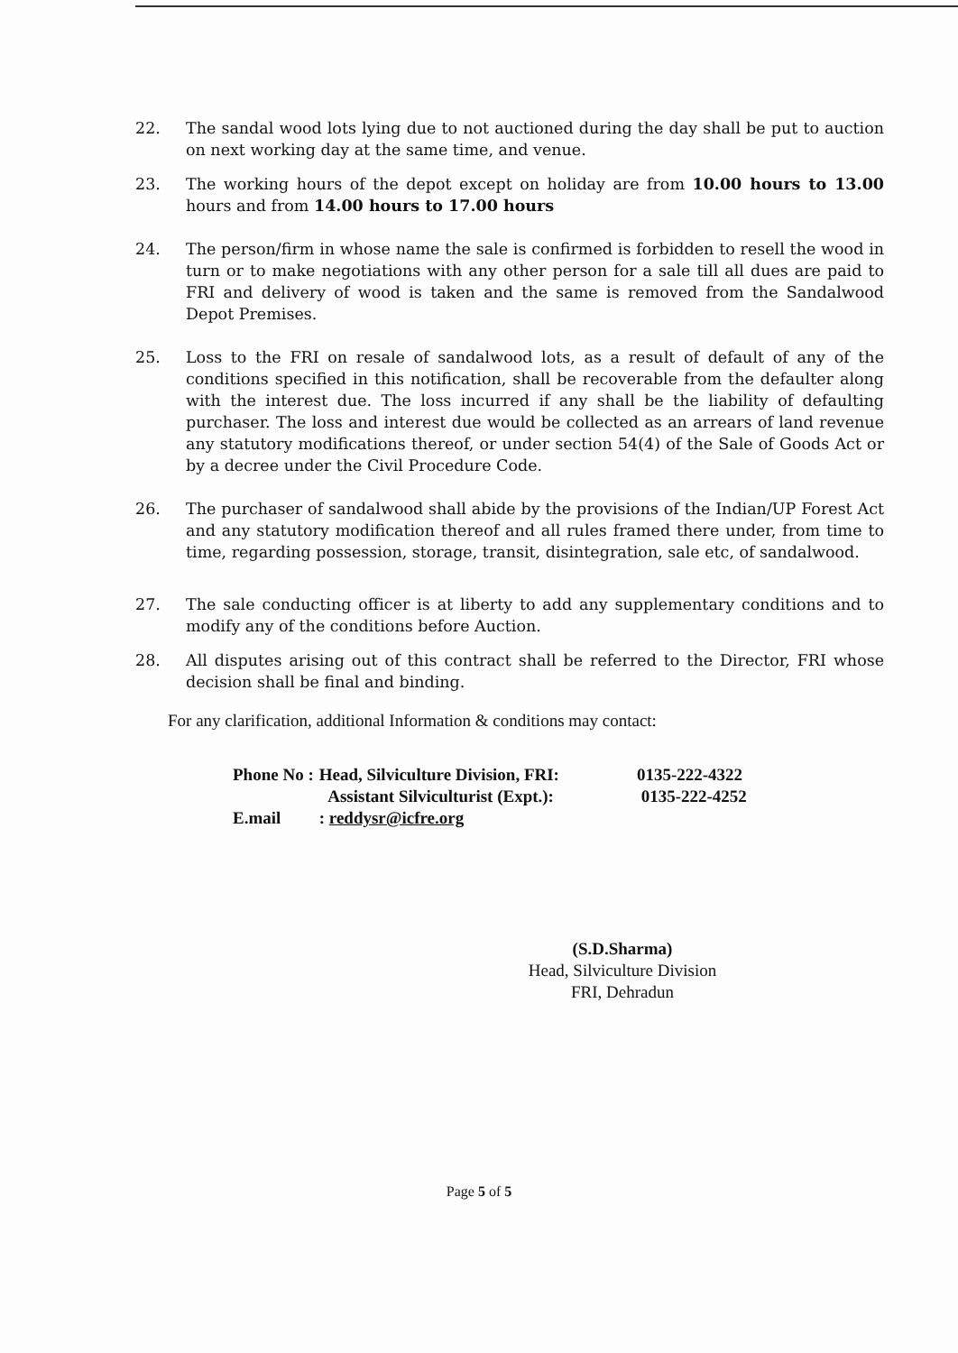22. The sandal wood lots lying due to not auctioned during the day shall be put to auction on next working day at the same time, and venue.
23. The working hours of the depot except on holiday are from 10.00 hours to 13.00 hours and from 14.00 hours to 17.00 hours
24. The person/firm in whose name the sale is confirmed is forbidden to resell the wood in turn or to make negotiations with any other person for a sale till all dues are paid to FRI and delivery of wood is taken and the same is removed from the Sandalwood Depot Premises.
25. Loss to the FRI on resale of sandalwood lots, as a result of default of any of the conditions specified in this notification, shall be recoverable from the defaulter along with the interest due. The loss incurred if any shall be the liability of defaulting purchaser. The loss and interest due would be collected as an arrears of land revenue any statutory modifications thereof, or under section 54(4) of the Sale of Goods Act or by a decree under the Civil Procedure Code.
26. The purchaser of sandalwood shall abide by the provisions of the Indian/UP Forest Act and any statutory modification thereof and all rules framed there under, from time to time, regarding possession, storage, transit, disintegration, sale etc, of sandalwood.
27. The sale conducting officer is at liberty to add any supplementary conditions and to modify any of the conditions before Auction.
28. All disputes arising out of this contract shall be referred to the Director, FRI whose decision shall be final and binding.
For any clarification, additional Information & conditions may contact:
| Phone No : | Head, Silviculture Division, FRI: | 0135-222-4322 |
| | Assistant Silviculturist (Expt.): | 0135-222-4252 |
| E.mail | : reddysr@icfre.org | |
(S.D.Sharma)
Head, Silviculture Division
FRI, Dehradun
Page 5 of 5